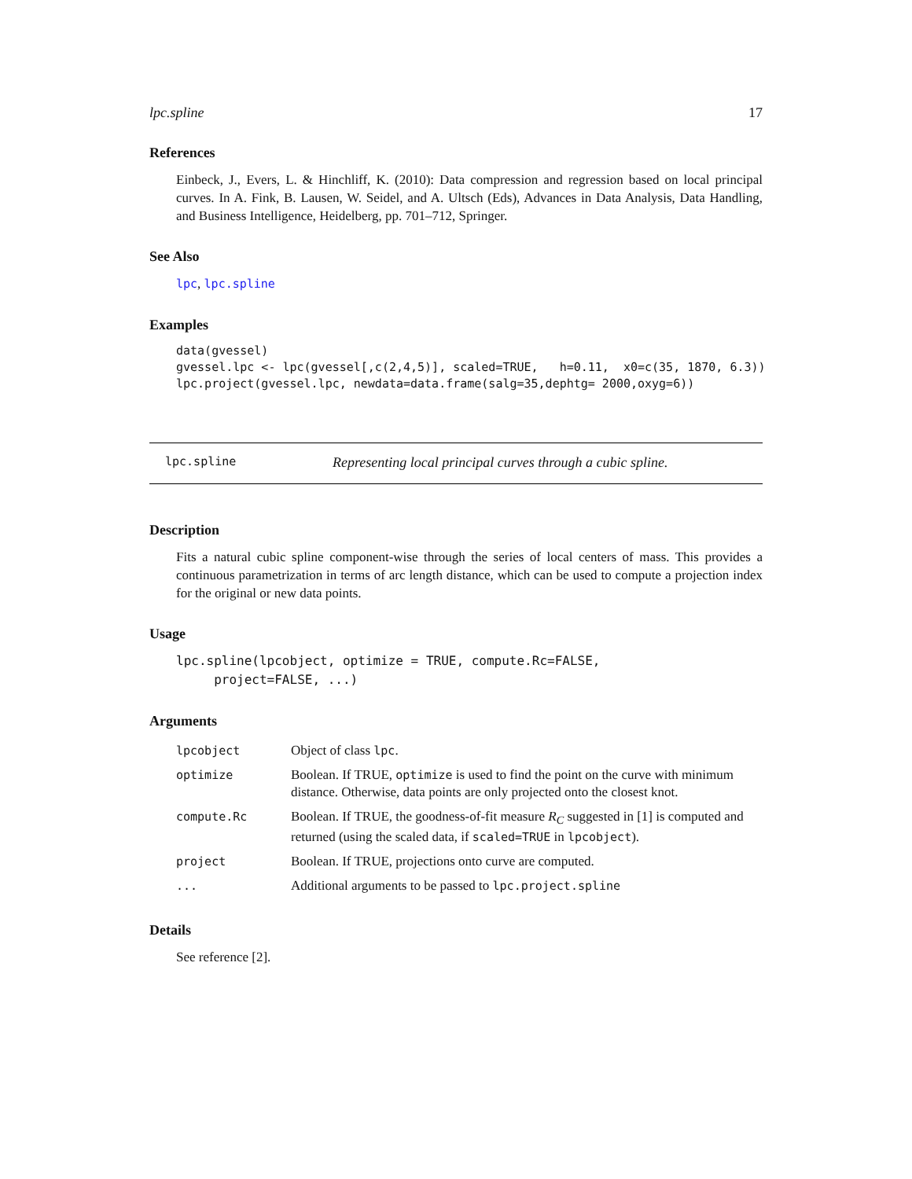lpc.spline 17
References
Einbeck, J., Evers, L. & Hinchliff, K. (2010): Data compression and regression based on local principal curves. In A. Fink, B. Lausen, W. Seidel, and A. Ultsch (Eds), Advances in Data Analysis, Data Handling, and Business Intelligence, Heidelberg, pp. 701–712, Springer.
See Also
lpc, lpc.spline
Examples
data(gvessel)
gvessel.lpc <- lpc(gvessel[,c(2,4,5)], scaled=TRUE,   h=0.11,  x0=c(35, 1870, 6.3))
lpc.project(gvessel.lpc, newdata=data.frame(salg=35,dephtg= 2000,oxyg=6))
lpc.spline Representing local principal curves through a cubic spline.
Description
Fits a natural cubic spline component-wise through the series of local centers of mass. This provides a continuous parametrization in terms of arc length distance, which can be used to compute a projection index for the original or new data points.
Usage
lpc.spline(lpcobject, optimize = TRUE, compute.Rc=FALSE,
     project=FALSE, ...)
Arguments
| lpcobject | Object of class lpc . |
| optimize | Boolean. If TRUE, optimize is used to find the point on the curve with minimum distance. Otherwise, data points are only projected onto the closest knot. |
| compute.Rc | Boolean. If TRUE, the goodness-of-fit measure R<sub>C</sub> suggested in [1] is computed and returned (using the scaled data, if scaled=TRUE in lpcobject ). |
| project | Boolean. If TRUE, projections onto curve are computed. |
| ... | Additional arguments to be passed to lpc.project.spline |
Details
See reference [2].